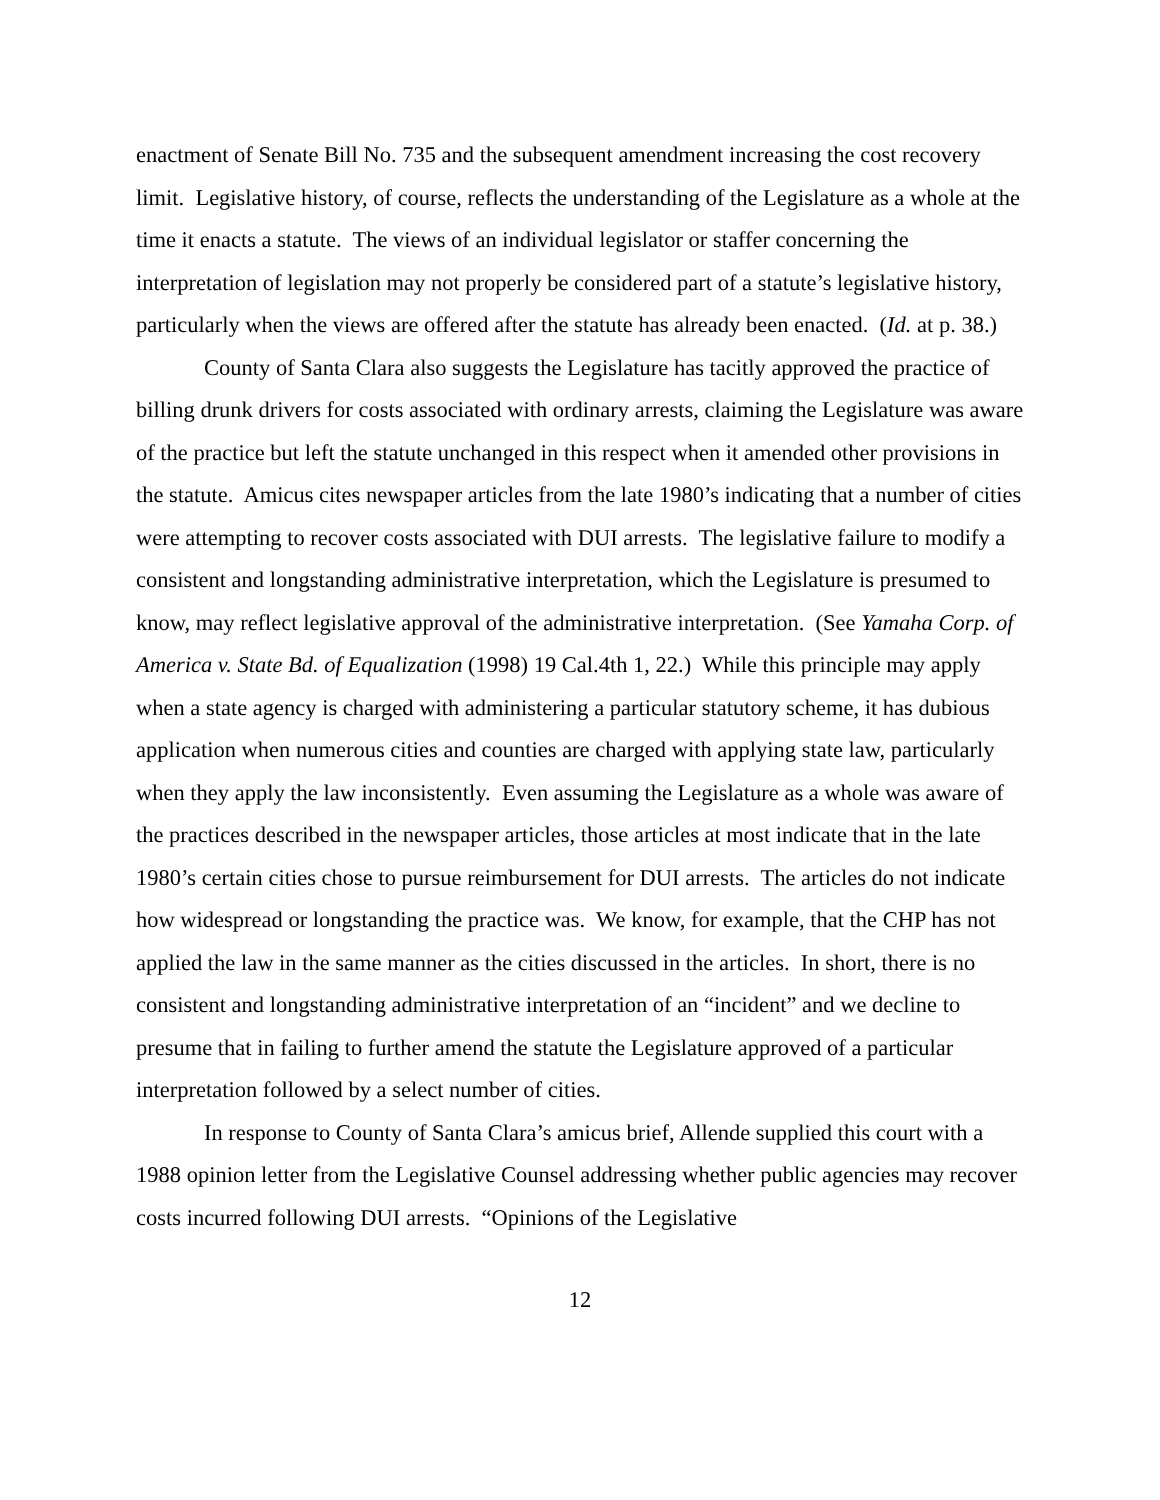enactment of Senate Bill No. 735 and the subsequent amendment increasing the cost recovery limit. Legislative history, of course, reflects the understanding of the Legislature as a whole at the time it enacts a statute. The views of an individual legislator or staffer concerning the interpretation of legislation may not properly be considered part of a statute’s legislative history, particularly when the views are offered after the statute has already been enacted. (Id. at p. 38.)
County of Santa Clara also suggests the Legislature has tacitly approved the practice of billing drunk drivers for costs associated with ordinary arrests, claiming the Legislature was aware of the practice but left the statute unchanged in this respect when it amended other provisions in the statute. Amicus cites newspaper articles from the late 1980’s indicating that a number of cities were attempting to recover costs associated with DUI arrests. The legislative failure to modify a consistent and longstanding administrative interpretation, which the Legislature is presumed to know, may reflect legislative approval of the administrative interpretation. (See Yamaha Corp. of America v. State Bd. of Equalization (1998) 19 Cal.4th 1, 22.) While this principle may apply when a state agency is charged with administering a particular statutory scheme, it has dubious application when numerous cities and counties are charged with applying state law, particularly when they apply the law inconsistently. Even assuming the Legislature as a whole was aware of the practices described in the newspaper articles, those articles at most indicate that in the late 1980’s certain cities chose to pursue reimbursement for DUI arrests. The articles do not indicate how widespread or longstanding the practice was. We know, for example, that the CHP has not applied the law in the same manner as the cities discussed in the articles. In short, there is no consistent and longstanding administrative interpretation of an “incident” and we decline to presume that in failing to further amend the statute the Legislature approved of a particular interpretation followed by a select number of cities.
In response to County of Santa Clara’s amicus brief, Allende supplied this court with a 1988 opinion letter from the Legislative Counsel addressing whether public agencies may recover costs incurred following DUI arrests. “Opinions of the Legislative
12